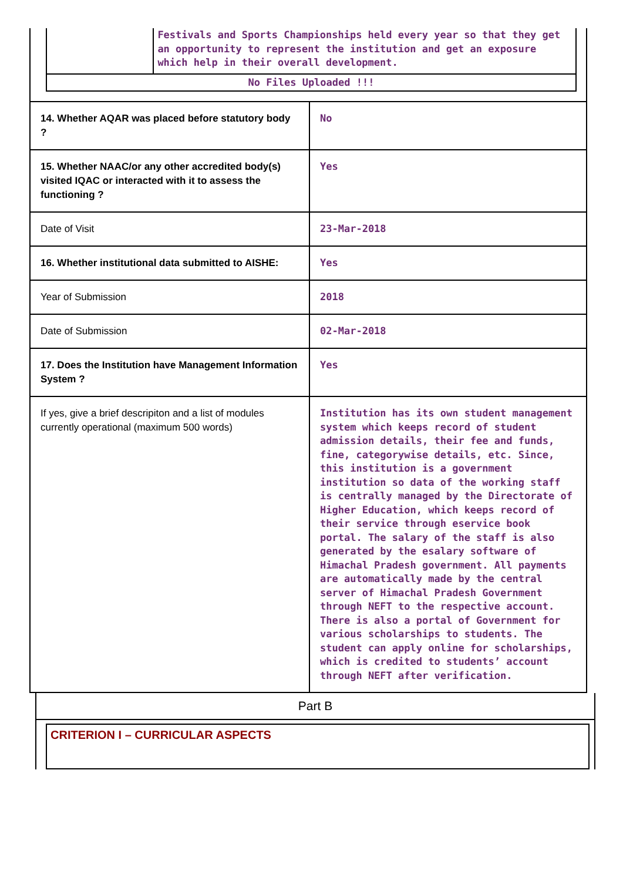Festivals and Sports Championships held every year so that they get an opportunity to represent the institution and get an exposure which help in their overall development.
No Files Uploaded !!!
| 14. Whether AQAR was placed before statutory body ? | No |
| 15. Whether NAAC/or any other accredited body(s) visited IQAC or interacted with it to assess the functioning ? | Yes |
| Date of Visit | 23-Mar-2018 |
| 16. Whether institutional data submitted to AISHE: | Yes |
| Year of Submission | 2018 |
| Date of Submission | 02-Mar-2018 |
| 17. Does the Institution have Management Information System ? | Yes |
| If yes, give a brief descripiton and a list of modules currently operational (maximum 500 words) | Institution has its own student management system which keeps record of student admission details, their fee and funds, fine, categorywise details, etc. Since, this institution is a government institution so data of the working staff is centrally managed by the Directorate of Higher Education, which keeps record of their service through eservice book portal. The salary of the staff is also generated by the esalary software of Himachal Pradesh government. All payments are automatically made by the central server of Himachal Pradesh Government through NEFT to the respective account. There is also a portal of Government for various scholarships to students. The student can apply online for scholarships, which is credited to students’ account through NEFT after verification. |
Part B
CRITERION I – CURRICULAR ASPECTS